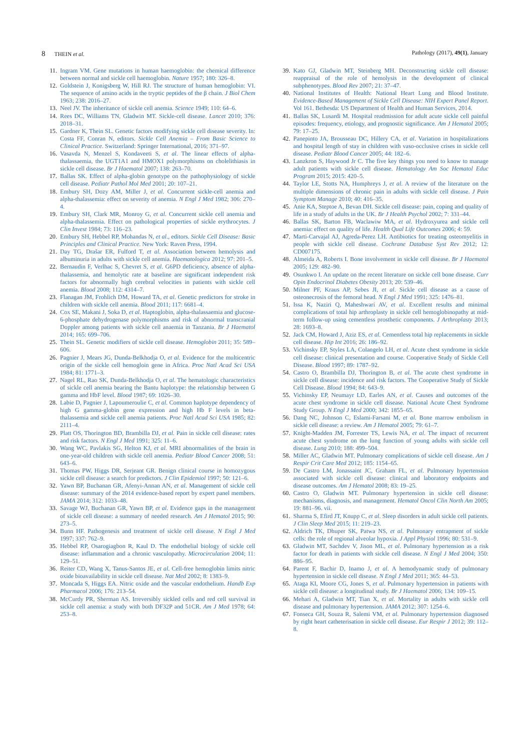8 THEIN et al. Pathology (2017), 49(1), January
11. Ingram VM. Gene mutations in human haemoglobin: the chemical difference between normal and sickle cell haemoglobin. Nature 1957; 180: 326–8.
12. Goldstein J, Konigsberg W, Hill RJ. The structure of human hemoglobin: VI. The sequence of amino acids in the tryptic peptides of the β chain. J Biol Chem 1963; 238: 2016–27.
13. Neel JV. The inheritance of sickle cell anemia. Science 1949; 110: 64–6.
14. Rees DC, Williams TN, Gladwin MT. Sickle-cell disease. Lancet 2010; 376: 2018–31.
15. Gardner K, Thein SL. Genetic factors modifying sickle cell disease severity. In: Costa FF, Conran N, editors. Sickle Cell Anemia – From Basic Science to Clinical Practice. Switzerland: Springer International, 2016; 371–97.
16. Vasavda N, Menzel S, Kondaveeti S, et al. The linear effects of alpha-thalassaemia, the UGT1A1 and HMOX1 polymorphisms on cholelithiasis in sickle cell disease. Br J Haematol 2007; 138: 263–70.
17. Ballas SK. Effect of alpha-globin genotype on the pathophysiology of sickle cell disease. Pediatr Pathol Mol Med 2001; 20: 107–21.
18. Embury SH, Dozy AM, Miller J, et al. Concurrent sickle-cell anemia and alpha-thalassemia: effect on severity of anemia. N Engl J Med 1982; 306: 270–4.
19. Embury SH, Clark MR, Monroy G, et al. Concurrent sickle cell anemia and alpha-thalassemia. Effect on pathological properties of sickle erythrocytes. J Clin Invest 1984; 73: 116–23.
20. Embury SH, Hebbel RP, Mohandas N, et al., editors. Sickle Cell Disease: Basic Principles and Clinical Practice. New York: Raven Press, 1994.
21. Day TG, Drašar ER, Fulford T, et al. Association between hemolysis and albuminuria in adults with sickle cell anemia. Haematologica 2012; 97: 201–5.
22. Bernaudin F, Verlhac S, Chevret S, et al. G6PD deficiency, absence of alpha-thalassemia, and hemolytic rate at baseline are significant independent risk factors for abnormally high cerebral velocities in patients with sickle cell anemia. Blood 2008; 112: 4314–7.
23. Flanagan JM, Frohlich DM, Howard TA, et al. Genetic predictors for stroke in children with sickle cell anemia. Blood 2011; 117: 6681–4.
24. Cox SE, Makani J, Soka D, et al. Haptoglobin, alpha-thalassaemia and glucose-6-phosphate dehydrogenase polymorphisms and risk of abnormal transcranial Doppler among patients with sickle cell anaemia in Tanzania. Br J Haematol 2014; 165: 699–706.
25. Thein SL. Genetic modifiers of sickle cell disease. Hemoglobin 2011; 35: 589–606.
26. Pagnier J, Mears JG, Dunda-Belkhodja O, et al. Evidence for the multicentric origin of the sickle cell hemogloin gene in Africa. Proc Natl Acad Sci USA 1984; 81: 1771–3.
27. Nagel RL, Rao SK, Dunda-Belkhodja O, et al. The hematologic characteristics of sickle cell anemia bearing the Bantu haplotype: the relationship between G gamma and HbF level. Blood 1987; 69: 1026–30.
28. Labie D, Pagnier J, Lapoumeroulie C, et al. Common haplotype dependency of high G gamma-globin gene expression and high Hb F levels in beta-thalassemia and sickle cell anemia patients. Proc Natl Acad Sci USA 1985; 82: 2111–4.
29. Platt OS, Thorington BD, Brambilla DJ, et al. Pain in sickle cell disease: rates and risk factors. N Engl J Med 1991; 325: 11–6.
30. Wang WC, Pavlakis SG, Helton KJ, et al. MRI abnormalities of the brain in one-year-old children with sickle cell anemia. Pediatr Blood Cancer 2008; 51: 643–6.
31. Thomas PW, Higgs DR, Serjeant GR. Benign clinical course in homozygous sickle cell disease: a search for predictors. J Clin Epidemiol 1997; 50: 121–6.
32. Yawn BP, Buchanan GR, Afenyi-Annan AN, et al. Management of sickle cell disease: summary of the 2014 evidence-based report by expert panel members. JAMA 2014; 312: 1033–48.
33. Savage WJ, Buchanan GR, Yawn BP, et al. Evidence gaps in the management of sickle cell disease: a summary of needed research. Am J Hematol 2015; 90: 273–5.
34. Bunn HF. Pathogenesis and treatment of sickle cell disease. N Engl J Med 1997; 337: 762–9.
35. Hebbel RP, Osarogiagbon R, Kaul D. The endothelial biology of sickle cell disease: inflammation and a chronic vasculopathy. Microcirculation 2004; 11: 129–51.
36. Reiter CD, Wang X, Tanus-Santos JE, et al. Cell-free hemoglobin limits nitric oxide bioavailability in sickle cell disease. Nat Med 2002; 8: 1383–9.
37. Moncada S, Higgs EA. Nitric oxide and the vascular endothelium. Handb Exp Pharmacol 2006; 176: 213–54.
38. McCurdy PR, Sherman AS. Irreversibly sickled cells and red cell survival in sickle cell anemia: a study with both DF32P and 51CR. Am J Med 1978; 64: 253–8.
39. Kato GJ, Gladwin MT, Steinberg MH. Deconstructing sickle cell disease: reappraisal of the role of hemolysis in the development of clinical subphenotypes. Blood Rev 2007; 21: 37–47.
40. National Institutes of Health: National Heart Lung and Blood Institute. Evidence-Based Management of Sickle Cell Disease: NIH Expert Panel Report. Vol 161. Bethesda: US Department of Health and Human Services, 2014.
41. Ballas SK, Lusardi M. Hospital readmission for adult acute sickle cell painful episodes: frequency, etiology, and prognostic significance. Am J Hematol 2005; 79: 17–25.
42. Panepinto JA, Brousseau DC, Hillery CA, et al. Variation in hospitalizations and hospital length of stay in children with vaso-occlusive crises in sickle cell disease. Pediatr Blood Cancer 2005; 44: 182–6.
43. Lanzkron S, Haywood Jr C. The five key things you need to know to manage adult patients with sickle cell disease. Hematology Am Soc Hematol Educ Program 2015; 2015: 420–5.
44. Taylor LE, Stotts NA, Humphreys J, et al. A review of the literature on the multiple dimensions of chronic pain in adults with sickle cell disease. J Pain Symptom Manage 2010; 40: 416–35.
45. Anie KA, Steptoe A, Bevan DH. Sickle cell disease: pain, coping and quality of life in a study of adults in the UK. Br J Health Psychol 2002; 7: 331–44.
46. Ballas SK, Barton FB, Waclawiw MA, et al. Hydroxyurea and sickle cell anemia: effect on quality of life. Health Qual Life Outcomes 2006; 4: 59.
47. Marti-Carvajal AJ, Agreda-Perez LH. Antibiotics for treating osteomyelitis in people with sickle cell disease. Cochrane Database Syst Rev 2012; 12: CD007175.
48. Almeida A, Roberts I. Bone involvement in sickle cell disease. Br J Haematol 2005; 129: 482–90.
49. Osunkwo I. An update on the recent literature on sickle cell bone disease. Curr Opin Endocrinol Diabetes Obesity 2013; 20: 539–46.
50. Milner PF, Kraus AP, Sebes JI, et al. Sickle cell disease as a cause of osteonecrosis of the femoral head. N Engl J Med 1991; 325: 1476–81.
51. Issa K, Naziri Q, Maheshwari AV, et al. Excellent results and minimal complications of total hip arthroplasty in sickle cell hemoglobinopathy at mid-term follow-up using cementless prosthetic components. J Arthroplasty 2013; 28: 1693–8.
52. Jack CM, Howard J, Aziz ES, et al. Cementless total hip replacements in sickle cell disease. Hip Int 2016; 26: 186–92.
53. Vichinsky EP, Styles LA, Colangelo LH, et al. Acute chest syndrome in sickle cell disease: clinical presentation and course. Cooperative Study of Sickle Cell Disease. Blood 1997; 89: 1787–92.
54. Castro O, Brambilla DJ, Thorington B, et al. The acute chest syndrome in sickle cell disease: incidence and risk factors. The Cooperative Study of Sickle Cell Disease. Blood 1994; 84: 643–9.
55. Vichinsky EP, Neumayr LD, Earles AN, et al. Causes and outcomes of the acute chest syndrome in sickle cell disease. National Acute Chest Syndrome Study Group. N Engl J Med 2000; 342: 1855–65.
56. Dang NC, Johnson C, Eslami-Farsani M, et al. Bone marrow embolism in sickle cell disease: a review. Am J Hematol 2005; 79: 61–7.
57. Knight-Madden JM, Forrester TS, Lewis NA, et al. The impact of recurrent acute chest syndrome on the lung function of young adults with sickle cell disease. Lung 2010; 188: 499–504.
58. Miller AC, Gladwin MT. Pulmonary complications of sickle cell disease. Am J Respir Crit Care Med 2012; 185: 1154–65.
59. De Castro LM, Jonassaint JC, Graham FL, et al. Pulmonary hypertension associated with sickle cell disease: clinical and laboratory endpoints and disease outcomes. Am J Hematol 2008; 83: 19–25.
60. Castro O, Gladwin MT. Pulmonary hypertension in sickle cell disease: mechanisms, diagnosis, and management. Hematol Oncol Clin North Am 2005; 19: 881–96. vii.
61. Sharma S, Efird JT, Knupp C, et al. Sleep disorders in adult sickle cell patients. J Clin Sleep Med 2015; 11: 219–23.
62. Aldrich TK, Dhuper SK, Patwa NS, et al. Pulmonary entrapment of sickle cells: the role of regional alveolar hypoxia. J Appl Physiol 1996; 80: 531–9.
63. Gladwin MT, Sachdev V, Jison ML, et al. Pulmonary hypertension as a risk factor for death in patients with sickle cell disease. N Engl J Med 2004; 350: 886–95.
64. Parent F, Bachir D, Inamo J, et al. A hemodynamic study of pulmonary hypertension in sickle cell disease. N Engl J Med 2011; 365: 44–53.
65. Ataga KI, Moore CG, Jones S, et al. Pulmonary hypertension in patients with sickle cell disease: a longitudinal study. Br J Haematol 2006; 134: 109–15.
66. Mehari A, Gladwin MT, Tian X, et al. Mortality in adults with sickle cell disease and pulmonary hypertension. JAMA 2012; 307: 1254–6.
67. Fonseca GH, Souza R, Salemi VM, et al. Pulmonary hypertension diagnosed by right heart catheterisation in sickle cell disease. Eur Respir J 2012; 39: 112–8.